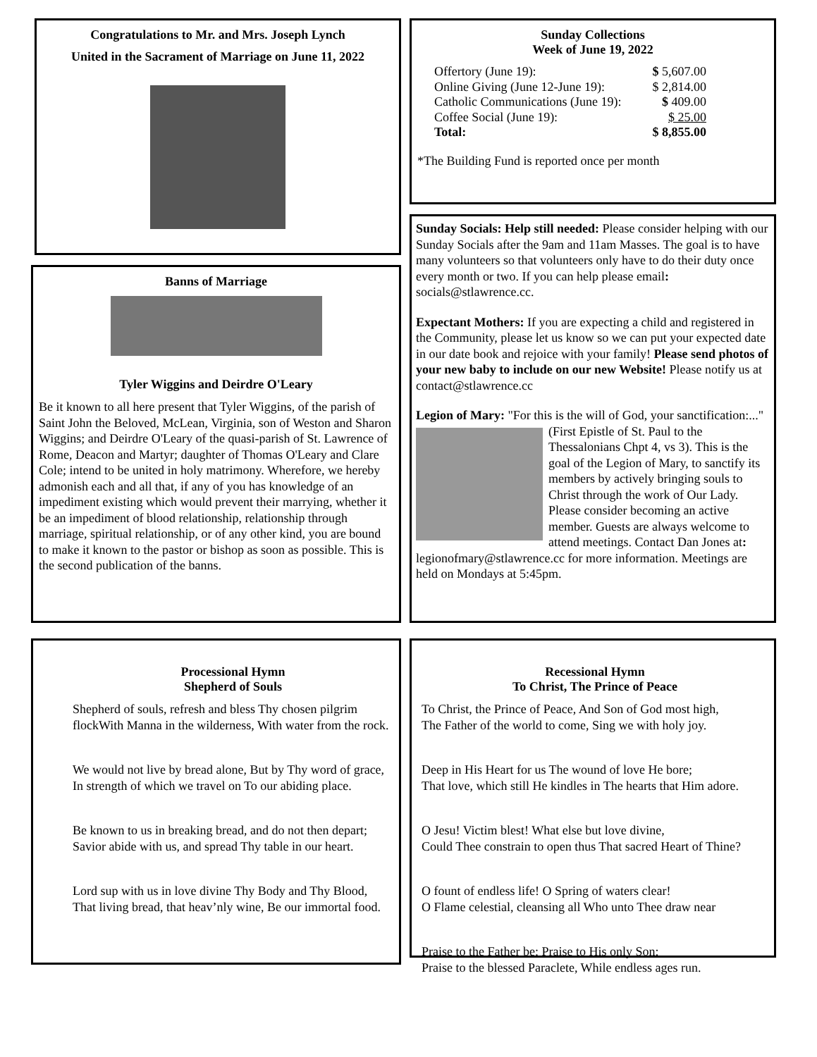Congratulations to Mr. and Mrs. Joseph Lynch
United in the Sacrament of Marriage on June 11, 2022
Banns of Marriage
Tyler Wiggins and Deirdre O'Leary
Be it known to all here present that Tyler Wiggins, of the parish of Saint John the Beloved, McLean, Virginia, son of Weston and Sharon Wiggins; and Deirdre O'Leary of the quasi-parish of St. Lawrence of Rome, Deacon and Martyr; daughter of Thomas O'Leary and Clare Cole; intend to be united in holy matrimony. Wherefore, we hereby admonish each and all that, if any of you has knowledge of an impediment existing which would prevent their marrying, whether it be an impediment of blood relationship, relationship through marriage, spiritual relationship, or of any other kind, you are bound to make it known to the pastor or bishop as soon as possible. This is the second publication of the banns.
Processional Hymn
Shepherd of Souls
Shepherd of souls, refresh and bless Thy chosen pilgrim flockWith Manna in the wilderness, With water from the rock.
We would not live by bread alone, But by Thy word of grace, In strength of which we travel on To our abiding place.
Be known to us in breaking bread, and do not then depart; Savior abide with us, and spread Thy table in our heart.
Lord sup with us in love divine Thy Body and Thy Blood, That living bread, that heav’nly wine, Be our immortal food.
Sunday Collections
Week of June 19, 2022
| Offertory (June 19): | $ 5,607.00 |
| Online Giving (June 12-June 19): | $ 2,814.00 |
| Catholic Communications (June 19): | $ 409.00 |
| Coffee Social (June 19): | $ 25.00 |
| Total: | $ 8,855.00 |
*The Building Fund is reported once per month
Sunday Socials: Help still needed: Please consider helping with our Sunday Socials after the 9am and 11am Masses. The goal is to have many volunteers so that volunteers only have to do their duty once every month or two. If you can help please email: socials@stlawrence.cc.
Expectant Mothers: If you are expecting a child and registered in the Community, please let us know so we can put your expected date in our date book and rejoice with your family! Please send photos of your new baby to include on our new Website! Please notify us at contact@stlawrence.cc
Legion of Mary: "For this is the will of God, your sanctification:..." (First Epistle of St. Paul to the Thessalonians Chpt 4, vs 3). This is the goal of the Legion of Mary, to sanctify its members by actively bringing souls to Christ through the work of Our Lady. Please consider becoming an active member. Guests are always welcome to attend meetings. Contact Dan Jones at: legionofmary@stlawrence.cc for more information. Meetings are held on Mondays at 5:45pm.
Recessional Hymn
To Christ, The Prince of Peace
To Christ, the Prince of Peace, And Son of God most high,
The Father of the world to come, Sing we with holy joy.
Deep in His Heart for us The wound of love He bore;
That love, which still He kindles in The hearts that Him adore.
O Jesu! Victim blest! What else but love divine,
Could Thee constrain to open thus That sacred Heart of Thine?
O fount of endless life! O Spring of waters clear!
O Flame celestial, cleansing all Who unto Thee draw near
Praise to the Father be; Praise to His only Son;
Praise to the blessed Paraclete, While endless ages run.